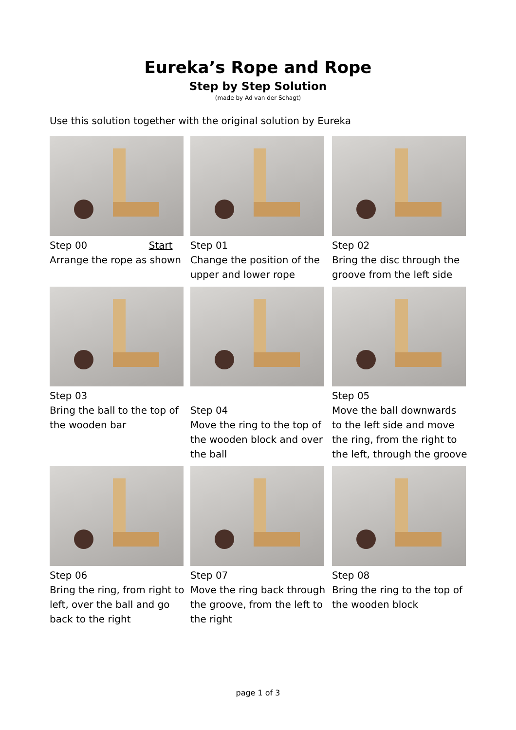Eureka’s Rope and Rope
Step by Step Solution
(made by Ad van der Schagt)
Use this solution together with the original solution by Eureka
Step 00 Start
Arrange the rope as shown
Step 01
Change the position of the upper and lower rope
Step 02
Bring the disc through the groove from the left side
Step 03
Bring the ball to the top of the wooden bar
Step 04
Move the ring to the top of the wooden block and over the ball
Step 05
Move the ball downwards to the left side and move the ring, from the right to the left, through the groove
Step 06
Bring the ring, from right to left, over the ball and go back to the right
Step 07
Move the ring back through the groove, from the left to the right
Step 08
Bring the ring to the top of the wooden block
page 1 of 3